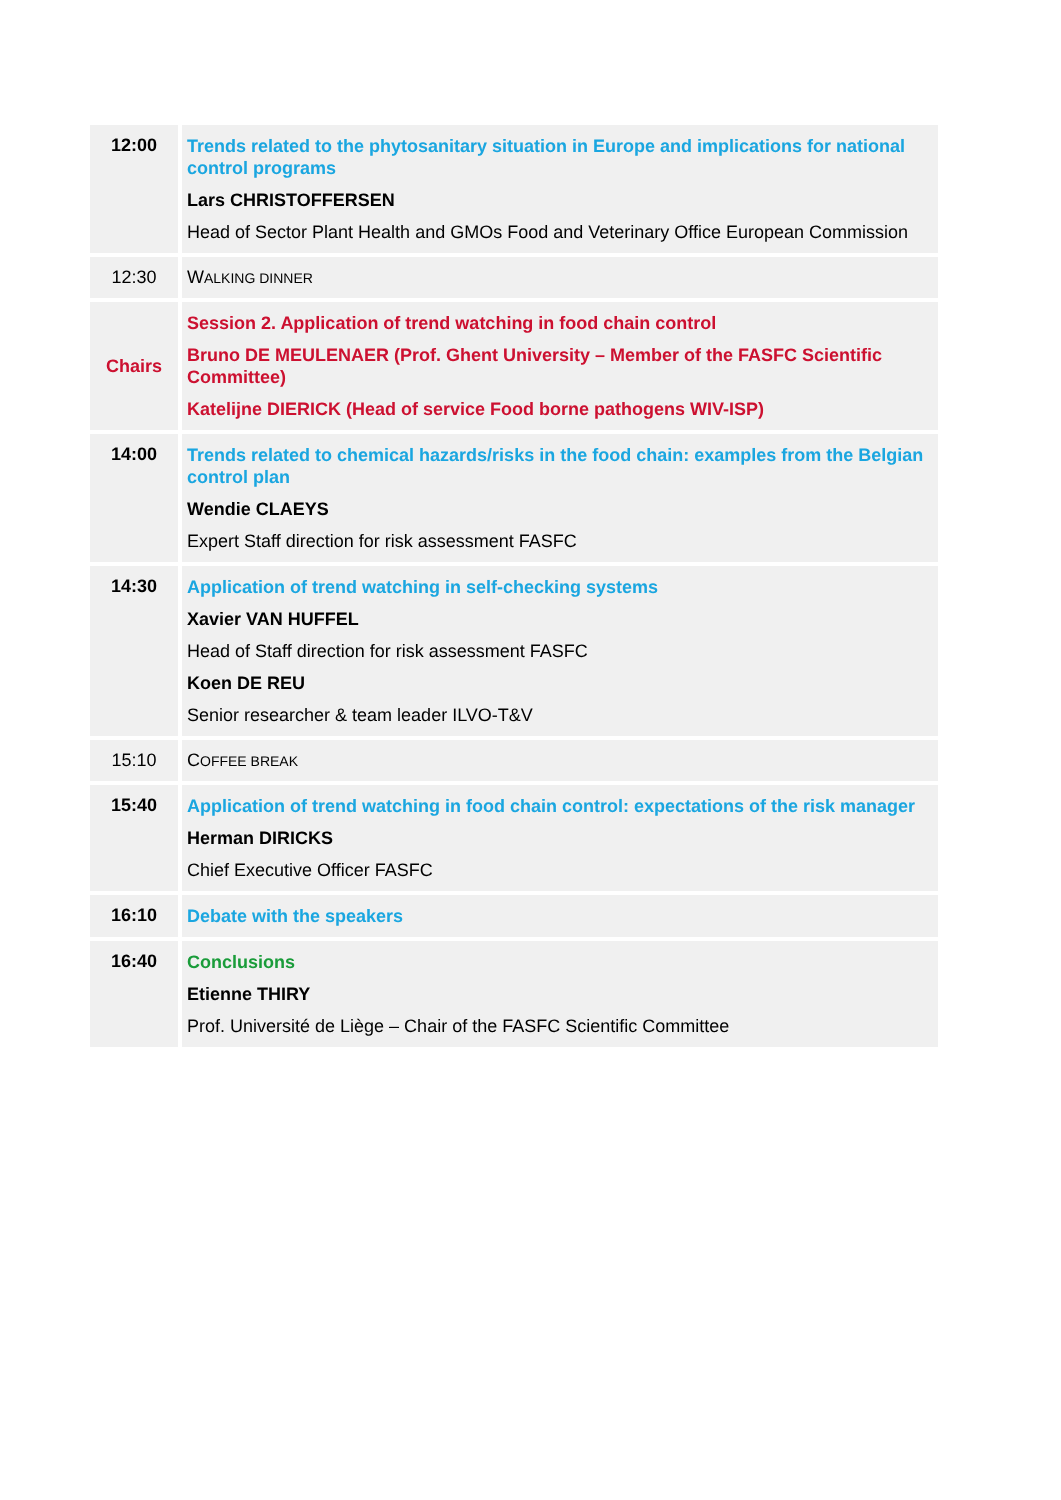| 12:00 | Trends related to the phytosanitary situation in Europe and implications for national control programs Lars CHRISTOFFERSEN Head of Sector Plant Health and GMOs Food and Veterinary Office European Commission |
| 12:30 | W ALKING DINNER |
| Chairs | Session 2. Application of trend watching in food chain control Bruno DE MEULENAER (Prof. Ghent University – Member of the FASFC Scientific Committee) Katelijne DIERICK (Head of service Food borne pathogens WIV-ISP) |
| 14:00 | Trends related to chemical hazards/risks in the food chain: examples from the Belgian control plan Wendie CLAEYS Expert Staff direction for risk assessment FASFC |
| 14:30 | Application of trend watching in self-checking systems Xavier VAN HUFFEL Head of Staff direction for risk assessment FASFC Koen DE REU Senior researcher & team leader ILVO-T&V |
| 15:10 | C OFFEE BREAK |
| 15:40 | Application of trend watching in food chain control: expectations of the risk manager Herman DIRICKS Chief Executive Officer FASFC |
| 16:10 | Debate with the speakers |
| 16:40 | Conclusions Etienne THIRY Prof. Université de Liège – Chair of the FASFC Scientific Committee |